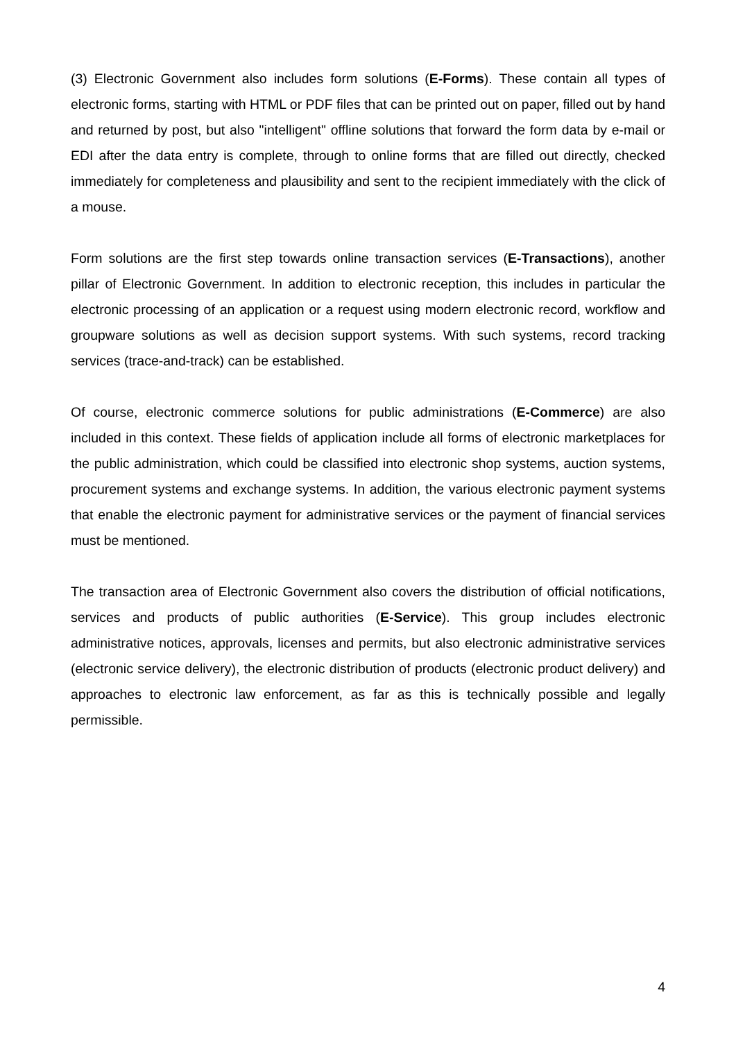(3) Electronic Government also includes form solutions (E-Forms). These contain all types of electronic forms, starting with HTML or PDF files that can be printed out on paper, filled out by hand and returned by post, but also "intelligent" offline solutions that forward the form data by e-mail or EDI after the data entry is complete, through to online forms that are filled out directly, checked immediately for completeness and plausibility and sent to the recipient immediately with the click of a mouse.
Form solutions are the first step towards online transaction services (E-Transactions), another pillar of Electronic Government. In addition to electronic reception, this includes in particular the electronic processing of an application or a request using modern electronic record, workflow and groupware solutions as well as decision support systems. With such systems, record tracking services (trace-and-track) can be established.
Of course, electronic commerce solutions for public administrations (E-Commerce) are also included in this context. These fields of application include all forms of electronic marketplaces for the public administration, which could be classified into electronic shop systems, auction systems, procurement systems and exchange systems. In addition, the various electronic payment systems that enable the electronic payment for administrative services or the payment of financial services must be mentioned.
The transaction area of Electronic Government also covers the distribution of official notifications, services and products of public authorities (E-Service). This group includes electronic administrative notices, approvals, licenses and permits, but also electronic administrative services (electronic service delivery), the electronic distribution of products (electronic product delivery) and approaches to electronic law enforcement, as far as this is technically possible and legally permissible.
4